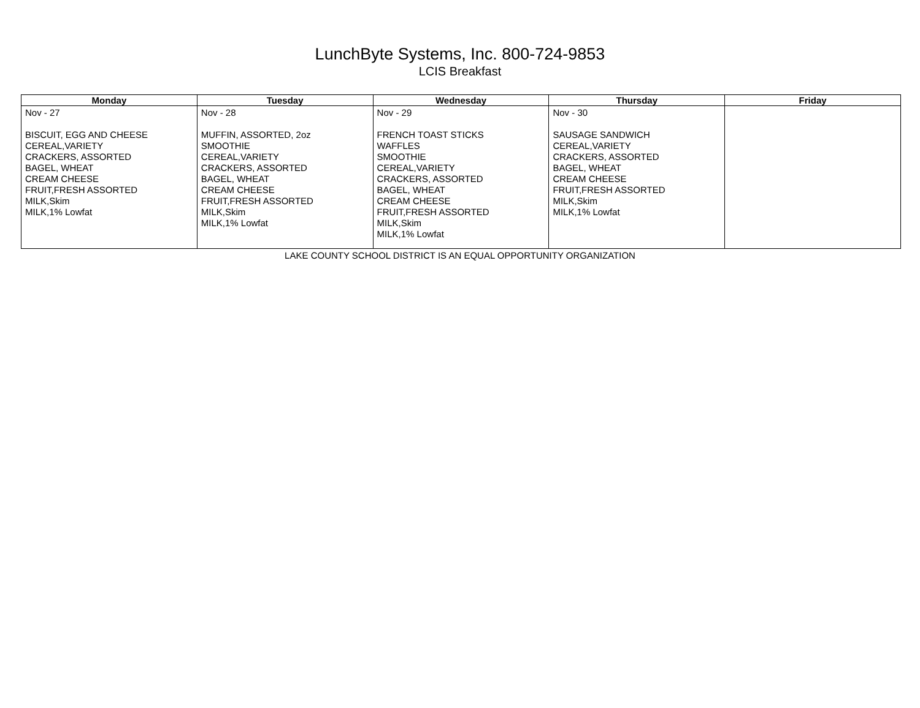LunchByte Systems, Inc. 800-724-9853
LCIS Breakfast
| Monday | Tuesday | Wednesday | Thursday | Friday |
| --- | --- | --- | --- | --- |
| Nov - 27 BISCUIT, EGG AND CHEESE CEREAL,VARIETY CRACKERS, ASSORTED BAGEL, WHEAT CREAM CHEESE FRUIT,FRESH ASSORTED MILK,Skim MILK,1% Lowfat | Nov - 28 MUFFIN, ASSORTED, 2oz SMOOTHIE CEREAL,VARIETY CRACKERS, ASSORTED BAGEL, WHEAT CREAM CHEESE FRUIT,FRESH ASSORTED MILK,Skim MILK,1% Lowfat | Nov - 29 FRENCH TOAST STICKS WAFFLES SMOOTHIE CEREAL,VARIETY CRACKERS, ASSORTED BAGEL, WHEAT CREAM CHEESE FRUIT,FRESH ASSORTED MILK,Skim MILK,1% Lowfat | Nov - 30 SAUSAGE SANDWICH CEREAL,VARIETY CRACKERS, ASSORTED BAGEL, WHEAT CREAM CHEESE FRUIT,FRESH ASSORTED MILK,Skim MILK,1% Lowfat | |
LAKE COUNTY SCHOOL DISTRICT IS AN EQUAL OPPORTUNITY ORGANIZATION